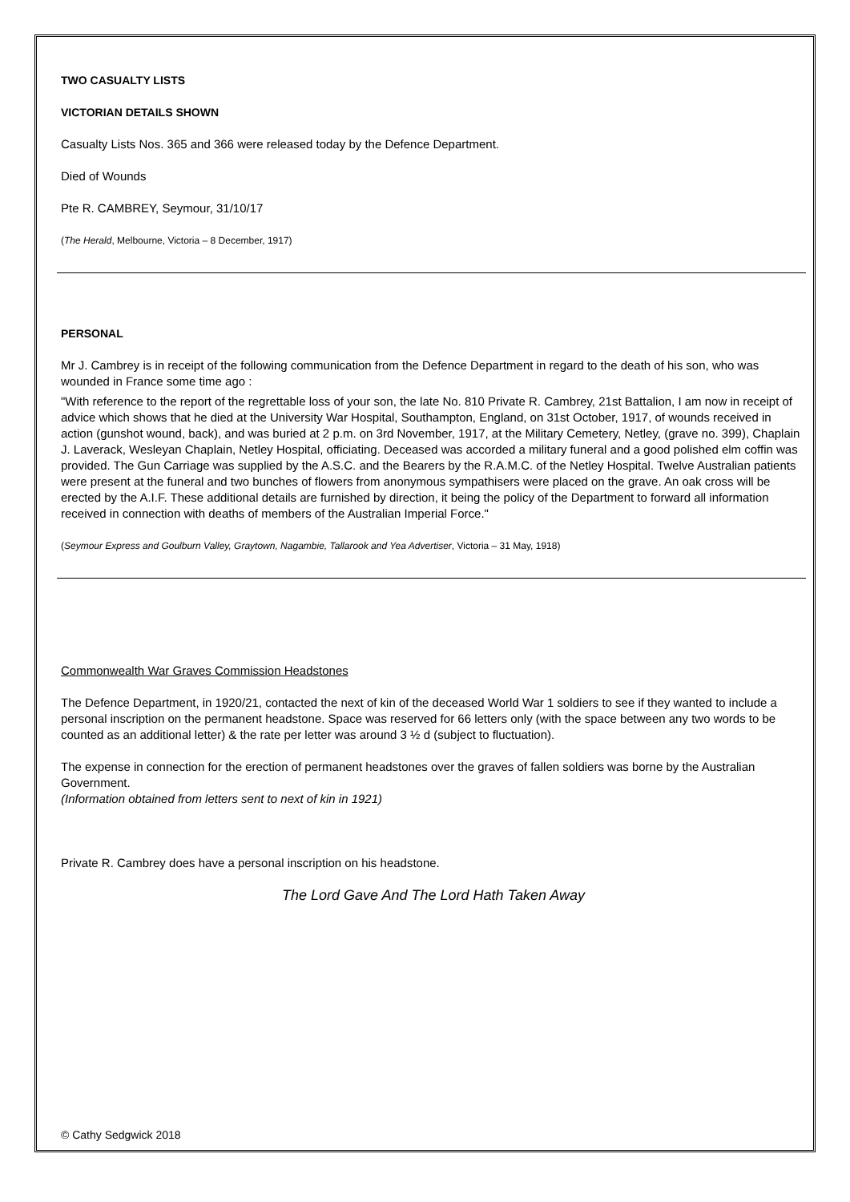TWO CASUALTY LISTS
VICTORIAN DETAILS SHOWN
Casualty Lists Nos. 365 and 366 were released today by the Defence Department.
Died of Wounds
Pte R. CAMBREY, Seymour, 31/10/17
(The Herald, Melbourne, Victoria – 8 December, 1917)
PERSONAL
Mr J. Cambrey is in receipt of the following communication from the Defence Department in regard to the death of his son, who was wounded in France some time ago :
"With reference to the report of the regrettable loss of your son, the late No. 810 Private R. Cambrey, 21st Battalion, I am now in receipt of advice which shows that he died at the University War Hospital, Southampton, England, on 31st October, 1917, of wounds received in action (gunshot wound, back), and was buried at 2 p.m. on 3rd November, 1917, at the Military Cemetery, Netley, (grave no. 399), Chaplain J. Laverack, Wesleyan Chaplain, Netley Hospital, officiating. Deceased was accorded a military funeral and a good polished elm coffin was provided. The Gun Carriage was supplied by the A.S.C. and the Bearers by the R.A.M.C. of the Netley Hospital. Twelve Australian patients were present at the funeral and two bunches of flowers from anonymous sympathisers were placed on the grave. An oak cross will be erected by the A.I.F. These additional details are furnished by direction, it being the policy of the Department to forward all information received in connection with deaths of members of the Australian Imperial Force."
(Seymour Express and Goulburn Valley, Graytown, Nagambie, Tallarook and Yea Advertiser, Victoria – 31 May, 1918)
Commonwealth War Graves Commission Headstones
The Defence Department, in 1920/21, contacted the next of kin of the deceased World War 1 soldiers to see if they wanted to include a personal inscription on the permanent headstone. Space was reserved for 66 letters only (with the space between any two words to be counted as an additional letter) & the rate per letter was around 3 ½ d (subject to fluctuation).
The expense in connection for the erection of permanent headstones over the graves of fallen soldiers was borne by the Australian Government.
(Information obtained from letters sent to next of kin in 1921)
Private R. Cambrey does have a personal inscription on his headstone.
The Lord Gave And The Lord Hath Taken Away
© Cathy Sedgwick 2018